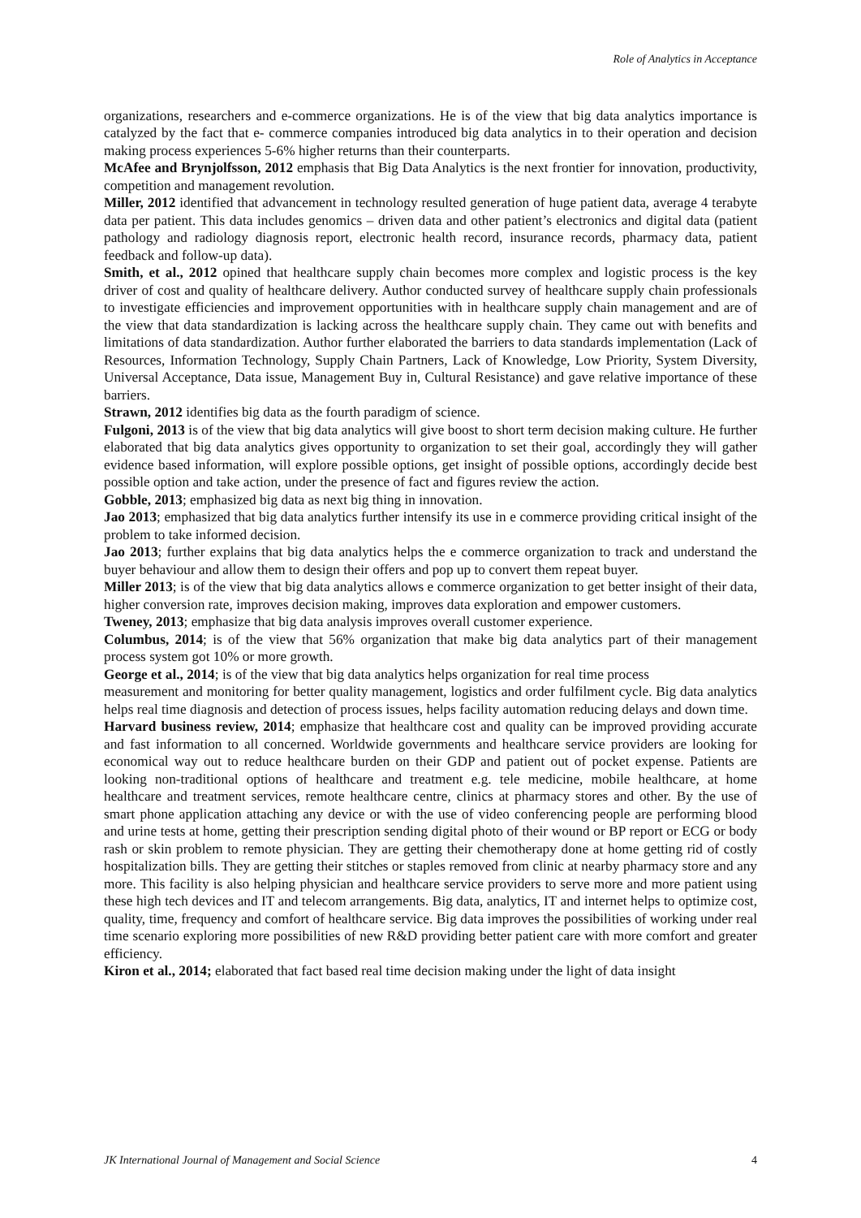Role of Analytics in Acceptance
organizations, researchers and e-commerce organizations. He is of the view that big data analytics importance is catalyzed by the fact that e- commerce companies introduced big data analytics in to their operation and decision making process experiences 5-6% higher returns than their counterparts.
McAfee and Brynjolfsson, 2012 emphasis that Big Data Analytics is the next frontier for innovation, productivity, competition and management revolution.
Miller, 2012 identified that advancement in technology resulted generation of huge patient data, average 4 terabyte data per patient. This data includes genomics – driven data and other patient’s electronics and digital data (patient pathology and radiology diagnosis report, electronic health record, insurance records, pharmacy data, patient feedback and follow-up data).
Smith, et al., 2012 opined that healthcare supply chain becomes more complex and logistic process is the key driver of cost and quality of healthcare delivery. Author conducted survey of healthcare supply chain professionals to investigate efficiencies and improvement opportunities with in healthcare supply chain management and are of the view that data standardization is lacking across the healthcare supply chain. They came out with benefits and limitations of data standardization. Author further elaborated the barriers to data standards implementation (Lack of Resources, Information Technology, Supply Chain Partners, Lack of Knowledge, Low Priority, System Diversity, Universal Acceptance, Data issue, Management Buy in, Cultural Resistance) and gave relative importance of these barriers.
Strawn, 2012 identifies big data as the fourth paradigm of science.
Fulgoni, 2013 is of the view that big data analytics will give boost to short term decision making culture. He further elaborated that big data analytics gives opportunity to organization to set their goal, accordingly they will gather evidence based information, will explore possible options, get insight of possible options, accordingly decide best possible option and take action, under the presence of fact and figures review the action.
Gobble, 2013; emphasized big data as next big thing in innovation.
Jao 2013; emphasized that big data analytics further intensify its use in e commerce providing critical insight of the problem to take informed decision.
Jao 2013; further explains that big data analytics helps the e commerce organization to track and understand the buyer behaviour and allow them to design their offers and pop up to convert them repeat buyer.
Miller 2013; is of the view that big data analytics allows e commerce organization to get better insight of their data, higher conversion rate, improves decision making, improves data exploration and empower customers.
Tweney, 2013; emphasize that big data analysis improves overall customer experience.
Columbus, 2014; is of the view that 56% organization that make big data analytics part of their management process system got 10% or more growth.
George et al., 2014; is of the view that big data analytics helps organization for real time process
measurement and monitoring for better quality management, logistics and order fulfilment cycle. Big data analytics helps real time diagnosis and detection of process issues, helps facility automation reducing delays and down time.
Harvard business review, 2014; emphasize that healthcare cost and quality can be improved providing accurate and fast information to all concerned. Worldwide governments and healthcare service providers are looking for economical way out to reduce healthcare burden on their GDP and patient out of pocket expense. Patients are looking non-traditional options of healthcare and treatment e.g. tele medicine, mobile healthcare, at home healthcare and treatment services, remote healthcare centre, clinics at pharmacy stores and other. By the use of smart phone application attaching any device or with the use of video conferencing people are performing blood and urine tests at home, getting their prescription sending digital photo of their wound or BP report or ECG or body rash or skin problem to remote physician. They are getting their chemotherapy done at home getting rid of costly hospitalization bills. They are getting their stitches or staples removed from clinic at nearby pharmacy store and any more. This facility is also helping physician and healthcare service providers to serve more and more patient using these high tech devices and IT and telecom arrangements. Big data, analytics, IT and internet helps to optimize cost, quality, time, frequency and comfort of healthcare service. Big data improves the possibilities of working under real time scenario exploring more possibilities of new R&D providing better patient care with more comfort and greater efficiency.
Kiron et al., 2014; elaborated that fact based real time decision making under the light of data insight
JK International Journal of Management and Social Science 4